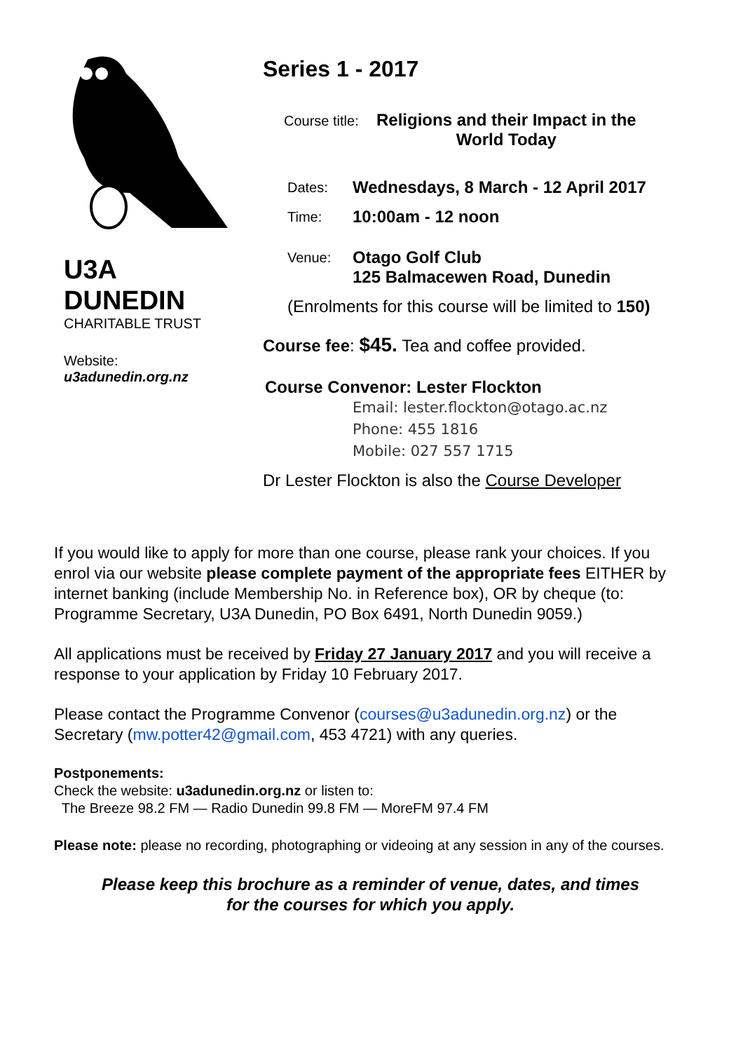U3A
DUNEDIN
CHARITABLE TRUST
Website:
u3adunedin.org.nz
Series 1 - 2017
Course title: Religions and their Impact in the
World Today
Dates: Wednesdays, 8 March - 12 April 2017
Time: 10:00am - 12 noon
Venue: Otago Golf Club
125 Balmacewen Road, Dunedin
(Enrolments for this course will be limited to 150)
Course fee: $45. Tea and coffee provided.
Course Convenor: Lester Flockton
Email: lester.flockton@otago.ac.nz
Phone: 455 1816
Mobile: 027 557 1715
Dr Lester Flockton is also the Course Developer
If you would like to apply for more than one course, please rank your choices. If you enrol via our website please complete payment of the appropriate fees EITHER by internet banking (include Membership No. in Reference box), OR by cheque (to: Programme Secretary, U3A Dunedin, PO Box 6491, North Dunedin 9059.)
All applications must be received by Friday 27 January 2017 and you will receive a response to your application by Friday 10 February 2017.
Please contact the Programme Convenor (courses@u3adunedin.org.nz) or the Secretary (mw.potter42@gmail.com, 453 4721) with any queries.
Postponements:
Check the website: u3adunedin.org.nz or listen to:
The Breeze 98.2 FM — Radio Dunedin 99.8 FM — MoreFM 97.4 FM
Please note: please no recording, photographing or videoing at any session in any of the courses.
Please keep this brochure as a reminder of venue, dates, and times
for the courses for which you apply.